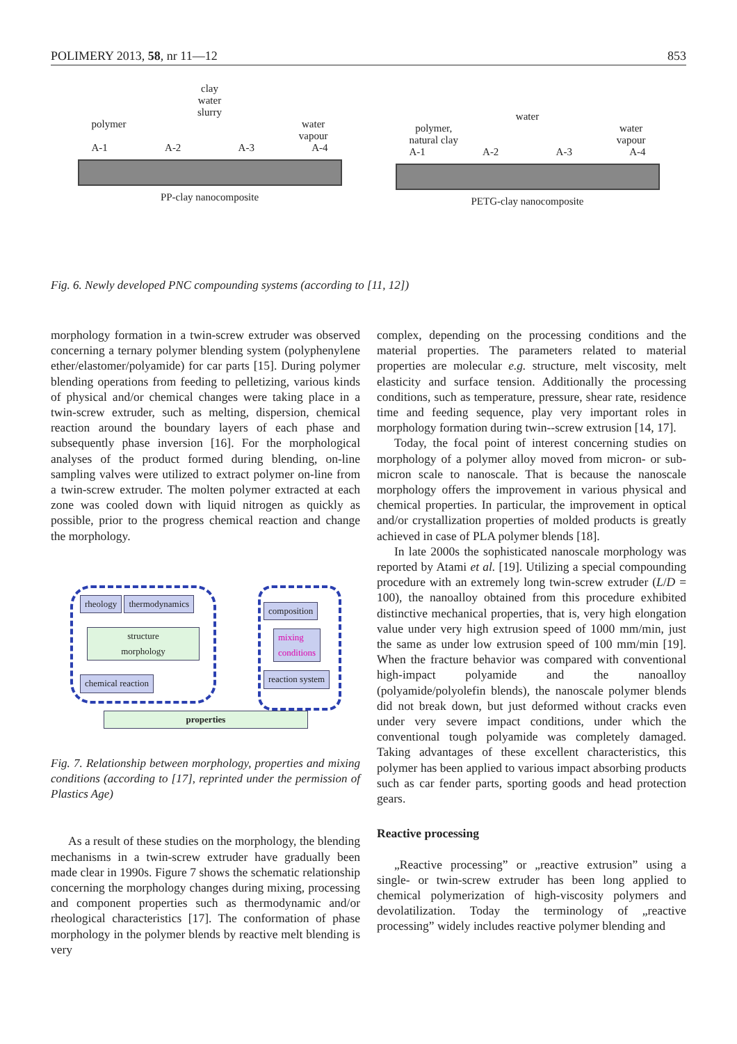POLIMERY 2013, 58, nr 11—12 853
clay
water
slurry
polymer water
vapour
A-1 A-2 A-3 A-4
PP-clay nanocomposite
water
polymer,
natural clay water
vapour
A-1 A-2 A-3 A-4
PETG-clay nanocomposite
Fig. 6. Newly developed PNC compounding systems (according to [11, 12])
morphology formation in a twin-screw extruder was observed concerning a ternary polymer blending system (polyphenylene ether/elastomer/polyamide) for car parts [15]. During polymer blending operations from feeding to pelletizing, various kinds of physical and/or chemical changes were taking place in a twin-screw extruder, such as melting, dispersion, chemical reaction around the boundary layers of each phase and subsequently phase inversion [16]. For the morphological analyses of the product formed during blending, on-line sampling valves were utilized to extract polymer on-line from a twin-screw extruder. The molten polymer extracted at each zone was cooled down with liquid nitrogen as quickly as possible, prior to the progress chemical reaction and change the morphology.
rheology thermodynamics
structure
morphology
chemical reaction
composition
mixing
conditions
reaction system
properties
Fig. 7. Relationship between morphology, properties and mixing conditions (according to [17], reprinted under the permission of Plastics Age)
As a result of these studies on the morphology, the blending mechanisms in a twin-screw extruder have gradually been made clear in 1990s. Figure 7 shows the schematic relationship concerning the morphology changes during mixing, processing and component properties such as thermodynamic and/or rheological characteristics [17]. The conformation of phase morphology in the polymer blends by reactive melt blending is very
complex, depending on the processing conditions and the material properties. The parameters related to material properties are molecular e.g. structure, melt viscosity, melt elasticity and surface tension. Additionally the processing conditions, such as temperature, pressure, shear rate, residence time and feeding sequence, play very important roles in morphology formation during twin--screw extrusion [14, 17].
Today, the focal point of interest concerning studies on morphology of a polymer alloy moved from micron- or sub-micron scale to nanoscale. That is because the nanoscale morphology offers the improvement in various physical and chemical properties. In particular, the improvement in optical and/or crystallization properties of molded products is greatly achieved in case of PLA polymer blends [18].
In late 2000s the sophisticated nanoscale morphology was reported by Atami et al. [19]. Utilizing a special compounding procedure with an extremely long twin-screw extruder (L/D = 100), the nanoalloy obtained from this procedure exhibited distinctive mechanical properties, that is, very high elongation value under very high extrusion speed of 1000 mm/min, just the same as under low extrusion speed of 100 mm/min [19]. When the fracture behavior was compared with conventional high-impact polyamide and the nanoalloy (polyamide/polyolefin blends), the nanoscale polymer blends did not break down, but just deformed without cracks even under very severe impact conditions, under which the conventional tough polyamide was completely damaged. Taking advantages of these excellent characteristics, this polymer has been applied to various impact absorbing products such as car fender parts, sporting goods and head protection gears.
Reactive processing
„Reactive processing” or „reactive extrusion” using a single- or twin-screw extruder has been long applied to chemical polymerization of high-viscosity polymers and devolatilization. Today the terminology of „reactive processing” widely includes reactive polymer blending and